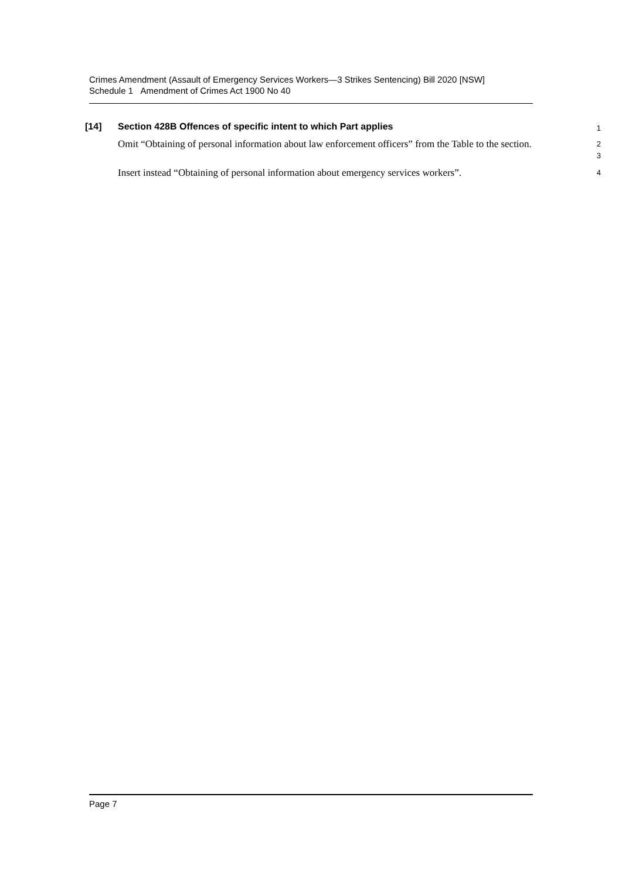Crimes Amendment (Assault of Emergency Services Workers—3 Strikes Sentencing) Bill 2020 [NSW]
Schedule 1 Amendment of Crimes Act 1900 No 40
[14] Section 428B Offences of specific intent to which Part applies
1
Omit “Obtaining of personal information about law enforcement officers” from the Table to the section.
2
3
Insert instead “Obtaining of personal information about emergency services workers”.
4
Page 7